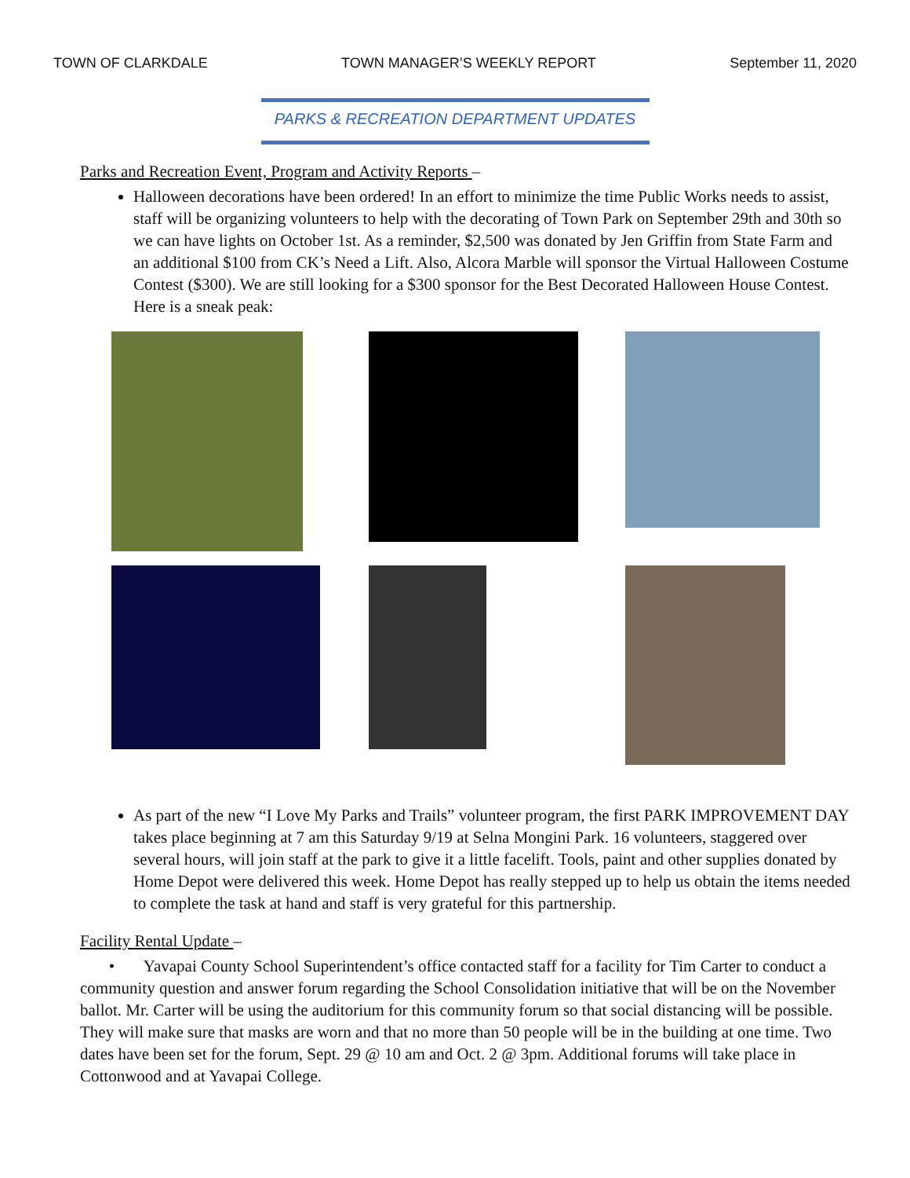TOWN OF CLARKDALE TOWN MANAGER’S WEEKLY REPORT September 11, 2020
PARKS & RECREATION DEPARTMENT UPDATES
Parks and Recreation Event, Program and Activity Reports –
Halloween decorations have been ordered! In an effort to minimize the time Public Works needs to assist, staff will be organizing volunteers to help with the decorating of Town Park on September 29th and 30th so we can have lights on October 1st. As a reminder, $2,500 was donated by Jen Griffin from State Farm and an additional $100 from CK’s Need a Lift. Also, Alcora Marble will sponsor the Virtual Halloween Costume Contest ($300). We are still looking for a $300 sponsor for the Best Decorated Halloween House Contest. Here is a sneak peak:
As part of the new “I Love My Parks and Trails” volunteer program, the first PARK IMPROVEMENT DAY takes place beginning at 7 am this Saturday 9/19 at Selna Mongini Park. 16 volunteers, staggered over several hours, will join staff at the park to give it a little facelift. Tools, paint and other supplies donated by Home Depot were delivered this week. Home Depot has really stepped up to help us obtain the items needed to complete the task at hand and staff is very grateful for this partnership.
Facility Rental Update –
• Yavapai County School Superintendent’s office contacted staff for a facility for Tim Carter to conduct a community question and answer forum regarding the School Consolidation initiative that will be on the November ballot. Mr. Carter will be using the auditorium for this community forum so that social distancing will be possible. They will make sure that masks are worn and that no more than 50 people will be in the building at one time. Two dates have been set for the forum, Sept. 29 @ 10 am and Oct. 2 @ 3pm. Additional forums will take place in Cottonwood and at Yavapai College.